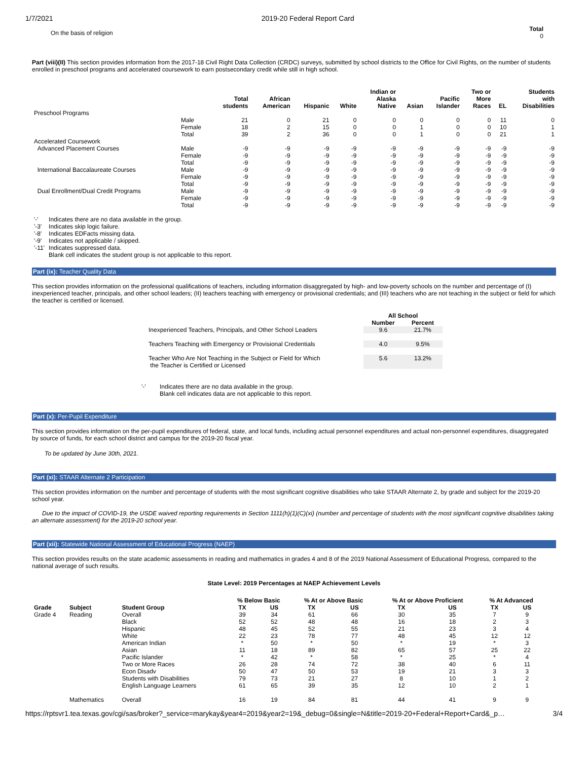1/7/2021 2019-20 Federal Report Card
On the basis of religion Total
0
Part (viii)(II) This section provides information from the 2017-18 Civil Right Data Collection (CRDC) surveys, submitted by school districts to the Office for Civil Rights, on the number of students enrolled in preschool programs and accelerated coursework to earn postsecondary credit while still in high school.
| | | Total students | African American | Hispanic | White | Indian or Alaska Native | Asian | Pacific Islander | Two or More Races | EL | Students with Disabilities |
| --- | --- | --- | --- | --- | --- | --- | --- | --- | --- | --- | --- |
| Preschool Programs | | | | | | | | | | | |
| | Male | 21 | 0 | 21 | 0 | 0 | 0 | 0 | 0 | 11 | 0 |
| | Female | 18 | 2 | 15 | 0 | 0 | 1 | 0 | 0 | 10 | 1 |
| | Total | 39 | 2 | 36 | 0 | 0 | 1 | 0 | 0 | 21 | 1 |
| Accelerated Coursework | | | | | | | | | | | |
| Advanced Placement Courses | Male | -9 | -9 | -9 | -9 | -9 | -9 | -9 | -9 | -9 | -9 |
| | Female | -9 | -9 | -9 | -9 | -9 | -9 | -9 | -9 | -9 | -9 |
| | Total | -9 | -9 | -9 | -9 | -9 | -9 | -9 | -9 | -9 | -9 |
| International Baccalaureate Courses | Male | -9 | -9 | -9 | -9 | -9 | -9 | -9 | -9 | -9 | -9 |
| | Female | -9 | -9 | -9 | -9 | -9 | -9 | -9 | -9 | -9 | -9 |
| | Total | -9 | -9 | -9 | -9 | -9 | -9 | -9 | -9 | -9 | -9 |
| Dual Enrollment/Dual Credit Programs | Male | -9 | -9 | -9 | -9 | -9 | -9 | -9 | -9 | -9 | -9 |
| | Female | -9 | -9 | -9 | -9 | -9 | -9 | -9 | -9 | -9 | -9 |
| | Total | -9 | -9 | -9 | -9 | -9 | -9 | -9 | -9 | -9 | -9 |
| '-' | Indicates there are no data available in the group. |
| '-3' | Indicates skip logic failure. |
| '-8' | Indicates EDFacts missing data. |
| '-9' | Indicates not applicable / skipped. |
| '-11' | Indicates suppressed data. |
| | Blank cell indicates the student group is not applicable to this report. |
Part (ix): Teacher Quality Data
This section provides information on the professional qualifications of teachers, including information disaggregated by high- and low-poverty schools on the number and percentage of (I) inexperienced teacher, principals, and other school leaders; (II) teachers teaching with emergency or provisional credentials; and (III) teachers who are not teaching in the subject or field for which the teacher is certified or licensed.
| | All School | |
| --- | --- | --- |
| | Number | Percent |
| Inexperienced Teachers, Principals, and Other School Leaders | 9.6 | 21.7% |
| Teachers Teaching with Emergency or Provisional Credentials | 4.0 | 9.5% |
| Teacher Who Are Not Teaching in the Subject or Field for Which the Teacher is Certified or Licensed | 5.6 | 13.2% |
| '-' | Indicates there are no data available in the group. |
| | Blank cell indicates data are not applicable to this report. |
Part (x): Per-Pupil Expenditure
This section provides information on the per-pupil expenditures of federal, state, and local funds, including actual personnel expenditures and actual non-personnel expenditures, disaggregated by source of funds, for each school district and campus for the 2019-20 fiscal year.
To be updated by June 30th, 2021.
Part (xi): STAAR Alternate 2 Participation
This section provides information on the number and percentage of students with the most significant cognitive disabilities who take STAAR Alternate 2, by grade and subject for the 2019-20 school year.
Due to the impact of COVID-19, the USDE waived reporting requirements in Section 1111(h)(1)(C)(xi) (number and percentage of students with the most significant cognitive disabilities taking an alternate assessment) for the 2019-20 school year.
Part (xii): Statewide National Assessment of Educational Progress (NAEP)
This section provides results on the state academic assessments in reading and mathematics in grades 4 and 8 of the 2019 National Assessment of Educational Progress, compared to the national average of such results.
State Level: 2019 Percentages at NAEP Achievement Levels
| | | | % Below Basic | | % At or Above Basic | | % At or Above Proficient | | % At Advanced | |
| --- | --- | --- | --- | --- | --- | --- | --- | --- | --- | --- |
| Grade | Subject | Student Group | TX | US | TX | US | TX | US | TX | US |
| Grade 4 | Reading | Overall | 39 | 34 | 61 | 66 | 30 | 35 | 7 | 9 |
| | | Black | 52 | 52 | 48 | 48 | 16 | 18 | 2 | 3 |
| | | Hispanic | 48 | 45 | 52 | 55 | 21 | 23 | 3 | 4 |
| | | White | 22 | 23 | 78 | 77 | 48 | 45 | 12 | 12 |
| | | American Indian | * | 50 | * | 50 | * | 19 | * | 3 |
| | | Asian | 11 | 18 | 89 | 82 | 65 | 57 | 25 | 22 |
| | | Pacific Islander | * | 42 | * | 58 | * | 25 | * | 4 |
| | | Two or More Races | 26 | 28 | 74 | 72 | 38 | 40 | 6 | 11 |
| | | Econ Disadv | 50 | 47 | 50 | 53 | 19 | 21 | 3 | 3 |
| | | Students with Disabilities | 79 | 73 | 21 | 27 | 8 | 10 | 1 | 2 |
| | | English Language Learners | 61 | 65 | 39 | 35 | 12 | 10 | 2 | 1 |
| | Mathematics | Overall | 16 | 19 | 84 | 81 | 44 | 41 | 9 | 9 |
https://rptsvr1.tea.texas.gov/cgi/sas/broker?_service=marykay&year4=2019&year2=19&_debug=0&single=N&title=2019-20+Federal+Report+Card&_p… 3/4